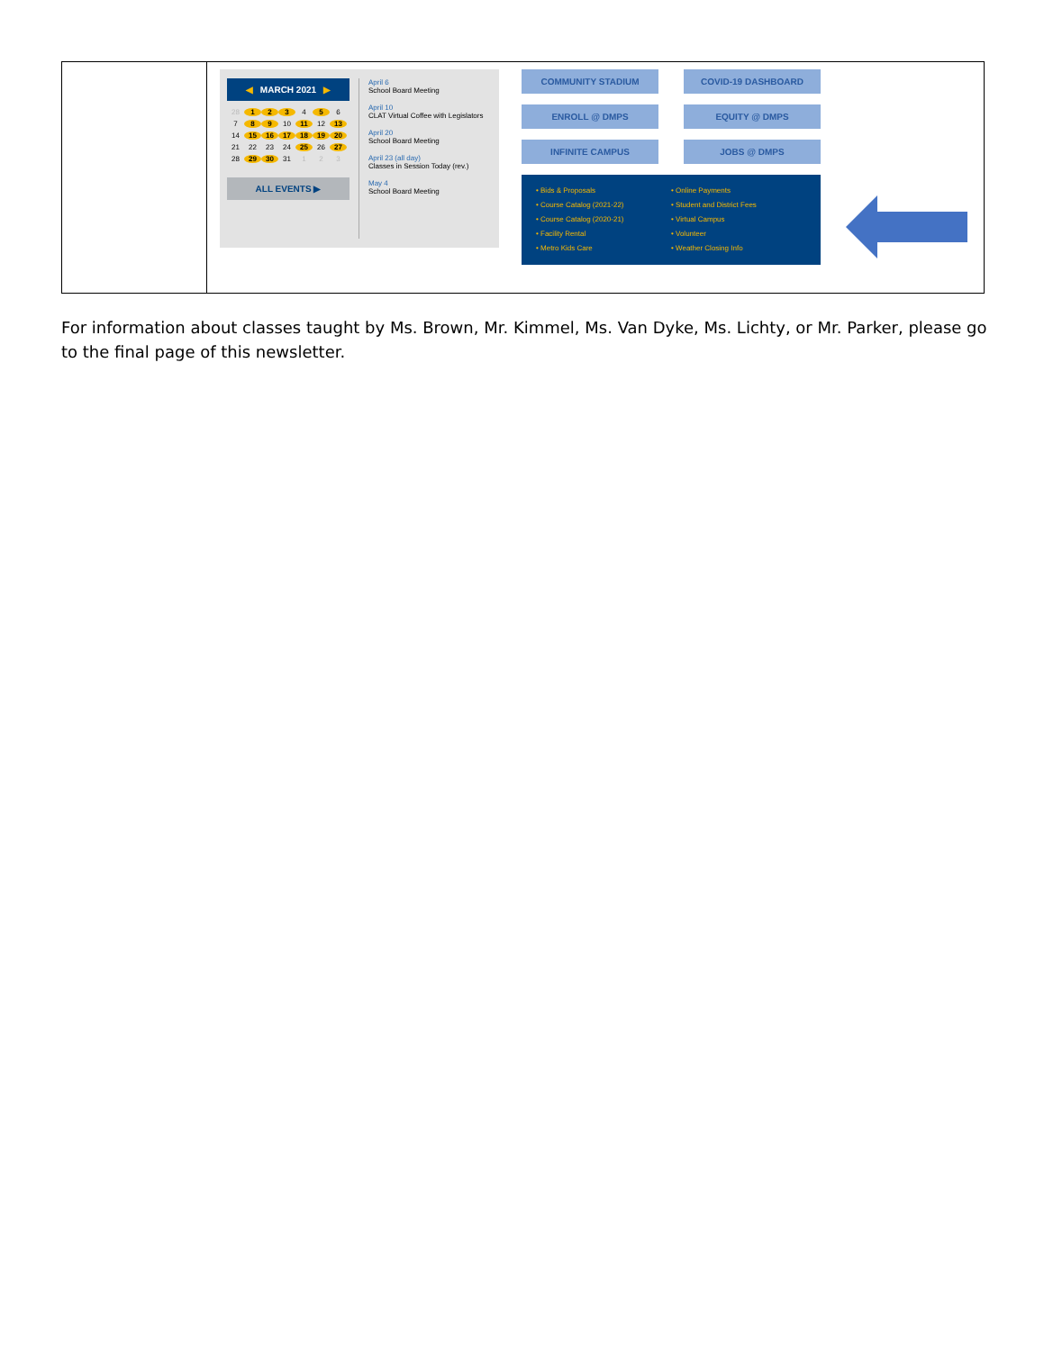| | ◀ MARCH 2021 ▶ 28 1 2 3 4 5 6 7 8 9 10 11 12 13 14 15 16 17 18 19 20 21 22 23 24 25 26 27 28 29 30 31 1 2 3 ALL EVENTS ▶ April 6 School Board Meeting April 10 CLAT Virtual Coffee with Legislators April 20 School Board Meeting April 23 (all day) Classes in Session Today (rev.) May 4 School Board Meeting COMMUNITY STADIUM COVID-19 DASHBOARD ENROLL @ DMPS EQUITY @ DMPS INFINITE CAMPUS JOBS @ DMPS • Bids & Proposals • Course Catalog (2021-22) • Course Catalog (2020-21) • Facility Rental • Metro Kids Care • Online Payments • Student and District Fees • Virtual Campus • Volunteer • Weather Closing Info |
For information about classes taught by Ms. Brown, Mr. Kimmel, Ms. Van Dyke, Ms. Lichty, or Mr. Parker, please go to the final page of this newsletter.